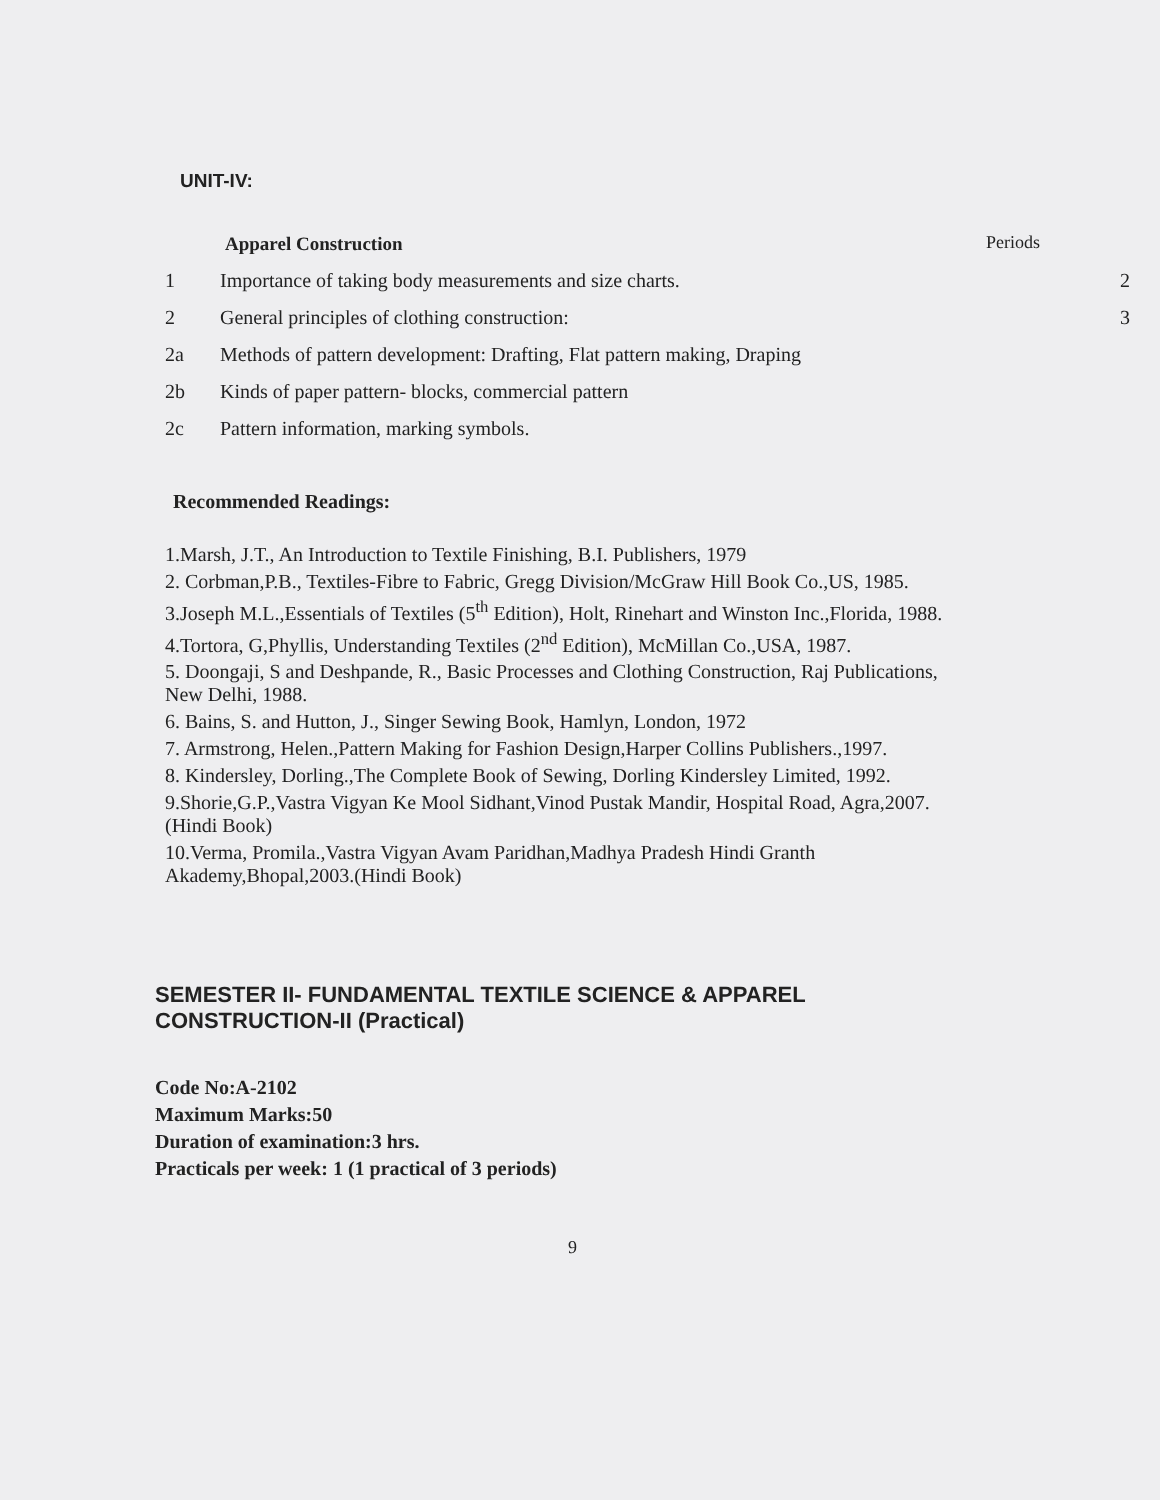UNIT-IV:
Apparel Construction Periods
1 Importance of taking body measurements and size charts. 2
2 General principles of clothing construction: 3
2a Methods of pattern development: Drafting, Flat pattern making, Draping
2b Kinds of paper pattern- blocks, commercial pattern
2c Pattern information, marking symbols.
Recommended Readings:
1.Marsh, J.T., An Introduction to Textile Finishing, B.I. Publishers, 1979
2. Corbman,P.B., Textiles-Fibre to Fabric, Gregg Division/McGraw Hill Book Co.,US, 1985.
3.Joseph M.L.,Essentials of Textiles (5<sup>th</sup> Edition), Holt, Rinehart and Winston Inc.,Florida, 1988.
4.Tortora, G,Phyllis, Understanding Textiles (2<sup>nd</sup> Edition), McMillan Co.,USA, 1987.
5. Doongaji, S and Deshpande, R., Basic Processes and Clothing Construction, Raj Publications, New Delhi, 1988.
6. Bains, S. and Hutton, J., Singer Sewing Book, Hamlyn, London, 1972
7. Armstrong, Helen.,Pattern Making for Fashion Design,Harper Collins Publishers.,1997.
8. Kindersley, Dorling.,The Complete Book of Sewing, Dorling Kindersley Limited, 1992.
9.Shorie,G.P.,Vastra Vigyan Ke Mool Sidhant,Vinod Pustak Mandir, Hospital Road, Agra,2007.(Hindi Book)
10.Verma, Promila.,Vastra Vigyan Avam Paridhan,Madhya Pradesh Hindi Granth Akademy,Bhopal,2003.(Hindi Book)
SEMESTER II- FUNDAMENTAL TEXTILE SCIENCE & APPAREL CONSTRUCTION-II (Practical)
Code No:A-2102
Maximum Marks:50
Duration of examination:3 hrs.
Practicals per week: 1 (1 practical of 3 periods)
9